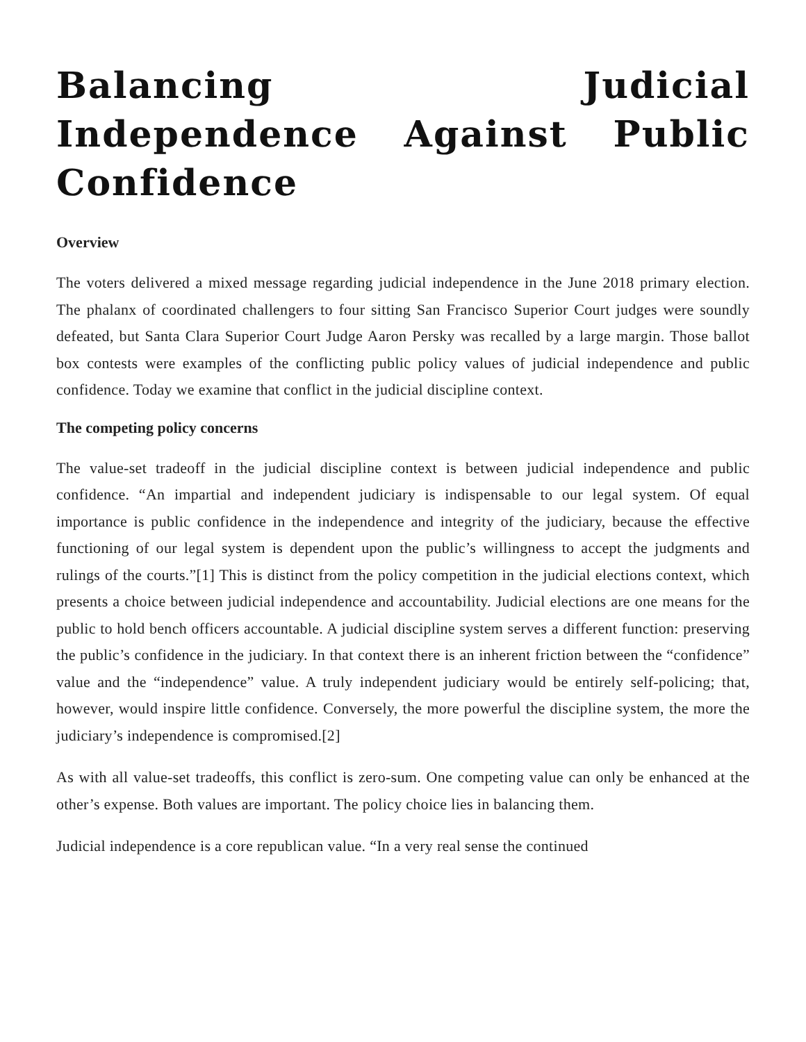Balancing Judicial Independence Against Public Confidence
Overview
The voters delivered a mixed message regarding judicial independence in the June 2018 primary election. The phalanx of coordinated challengers to four sitting San Francisco Superior Court judges were soundly defeated, but Santa Clara Superior Court Judge Aaron Persky was recalled by a large margin. Those ballot box contests were examples of the conflicting public policy values of judicial independence and public confidence. Today we examine that conflict in the judicial discipline context.
The competing policy concerns
The value-set tradeoff in the judicial discipline context is between judicial independence and public confidence. “An impartial and independent judiciary is indispensable to our legal system. Of equal importance is public confidence in the independence and integrity of the judiciary, because the effective functioning of our legal system is dependent upon the public’s willingness to accept the judgments and rulings of the courts.”[1] This is distinct from the policy competition in the judicial elections context, which presents a choice between judicial independence and accountability. Judicial elections are one means for the public to hold bench officers accountable. A judicial discipline system serves a different function: preserving the public’s confidence in the judiciary. In that context there is an inherent friction between the “confidence” value and the “independence” value. A truly independent judiciary would be entirely self-policing; that, however, would inspire little confidence. Conversely, the more powerful the discipline system, the more the judiciary’s independence is compromised.[2]
As with all value-set tradeoffs, this conflict is zero-sum. One competing value can only be enhanced at the other’s expense. Both values are important. The policy choice lies in balancing them.
Judicial independence is a core republican value. “In a very real sense the continued